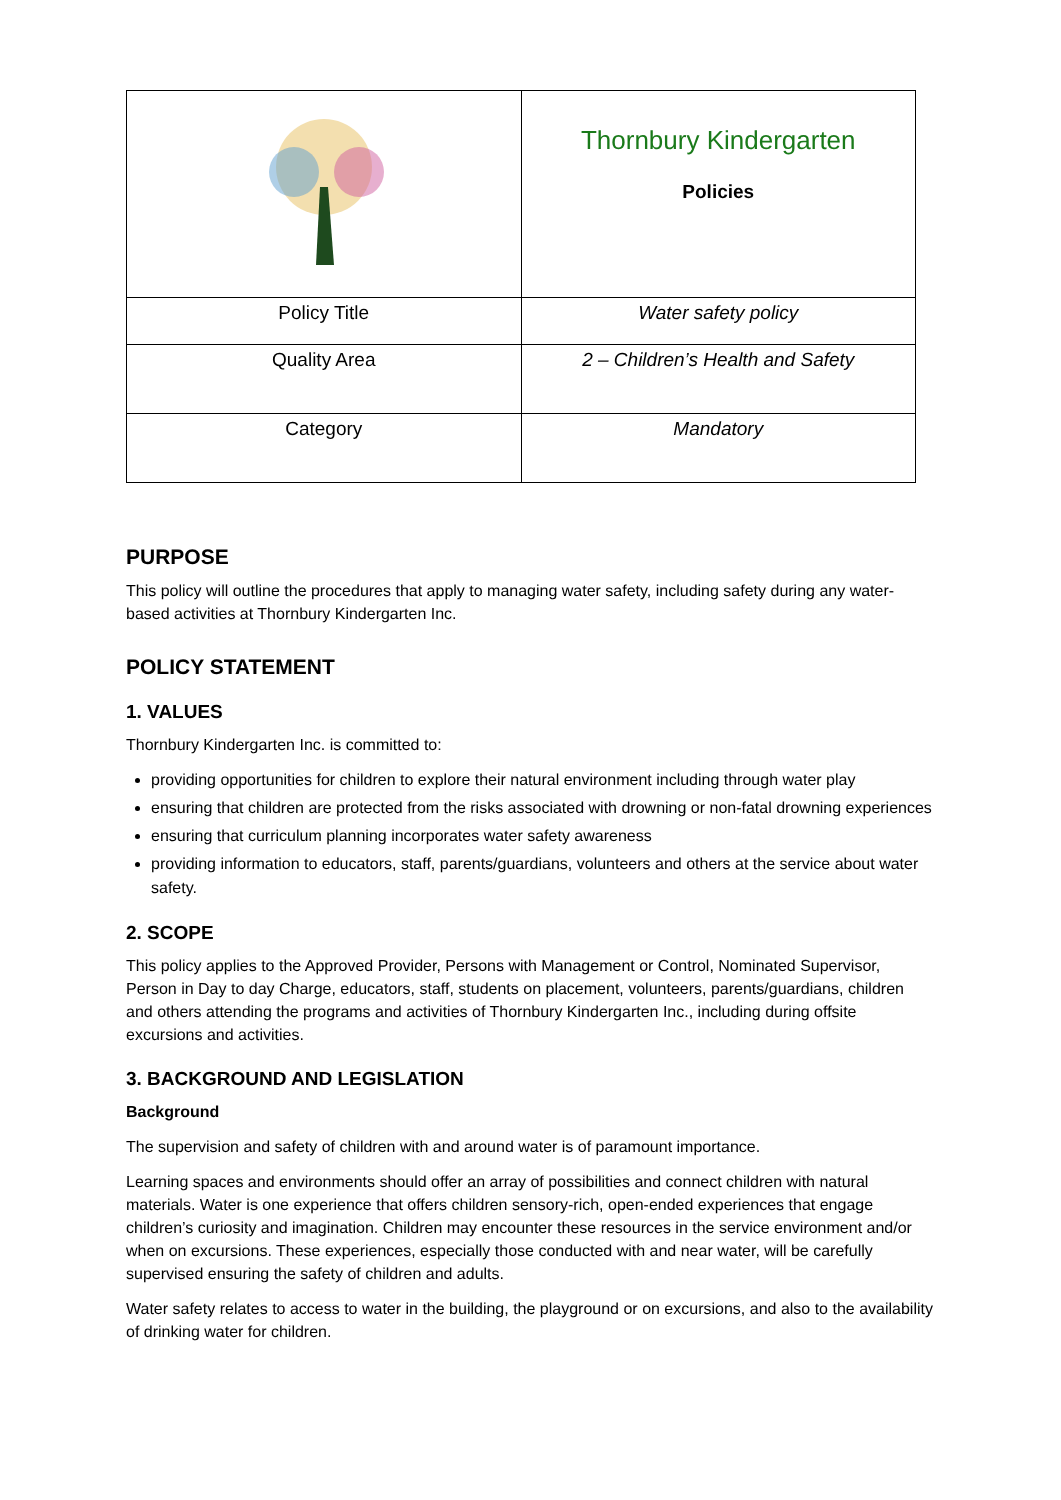| | Thornbury Kindergarten Policies |
| Policy Title | Water safety policy |
| Quality Area | 2 – Children’s Health and Safety |
| Category | Mandatory |
PURPOSE
This policy will outline the procedures that apply to managing water safety, including safety during any water-based activities at Thornbury Kindergarten Inc.
POLICY STATEMENT
1. VALUES
Thornbury Kindergarten Inc. is committed to:
providing opportunities for children to explore their natural environment including through water play
ensuring that children are protected from the risks associated with drowning or non-fatal drowning experiences
ensuring that curriculum planning incorporates water safety awareness
providing information to educators, staff, parents/guardians, volunteers and others at the service about water safety.
2. SCOPE
This policy applies to the Approved Provider, Persons with Management or Control, Nominated Supervisor, Person in Day to day Charge, educators, staff, students on placement, volunteers, parents/guardians, children and others attending the programs and activities of Thornbury Kindergarten Inc., including during offsite excursions and activities.
3. BACKGROUND AND LEGISLATION
Background
The supervision and safety of children with and around water is of paramount importance.
Learning spaces and environments should offer an array of possibilities and connect children with natural materials. Water is one experience that offers children sensory-rich, open-ended experiences that engage children’s curiosity and imagination. Children may encounter these resources in the service environment and/or when on excursions. These experiences, especially those conducted with and near water, will be carefully supervised ensuring the safety of children and adults.
Water safety relates to access to water in the building, the playground or on excursions, and also to the availability of drinking water for children.